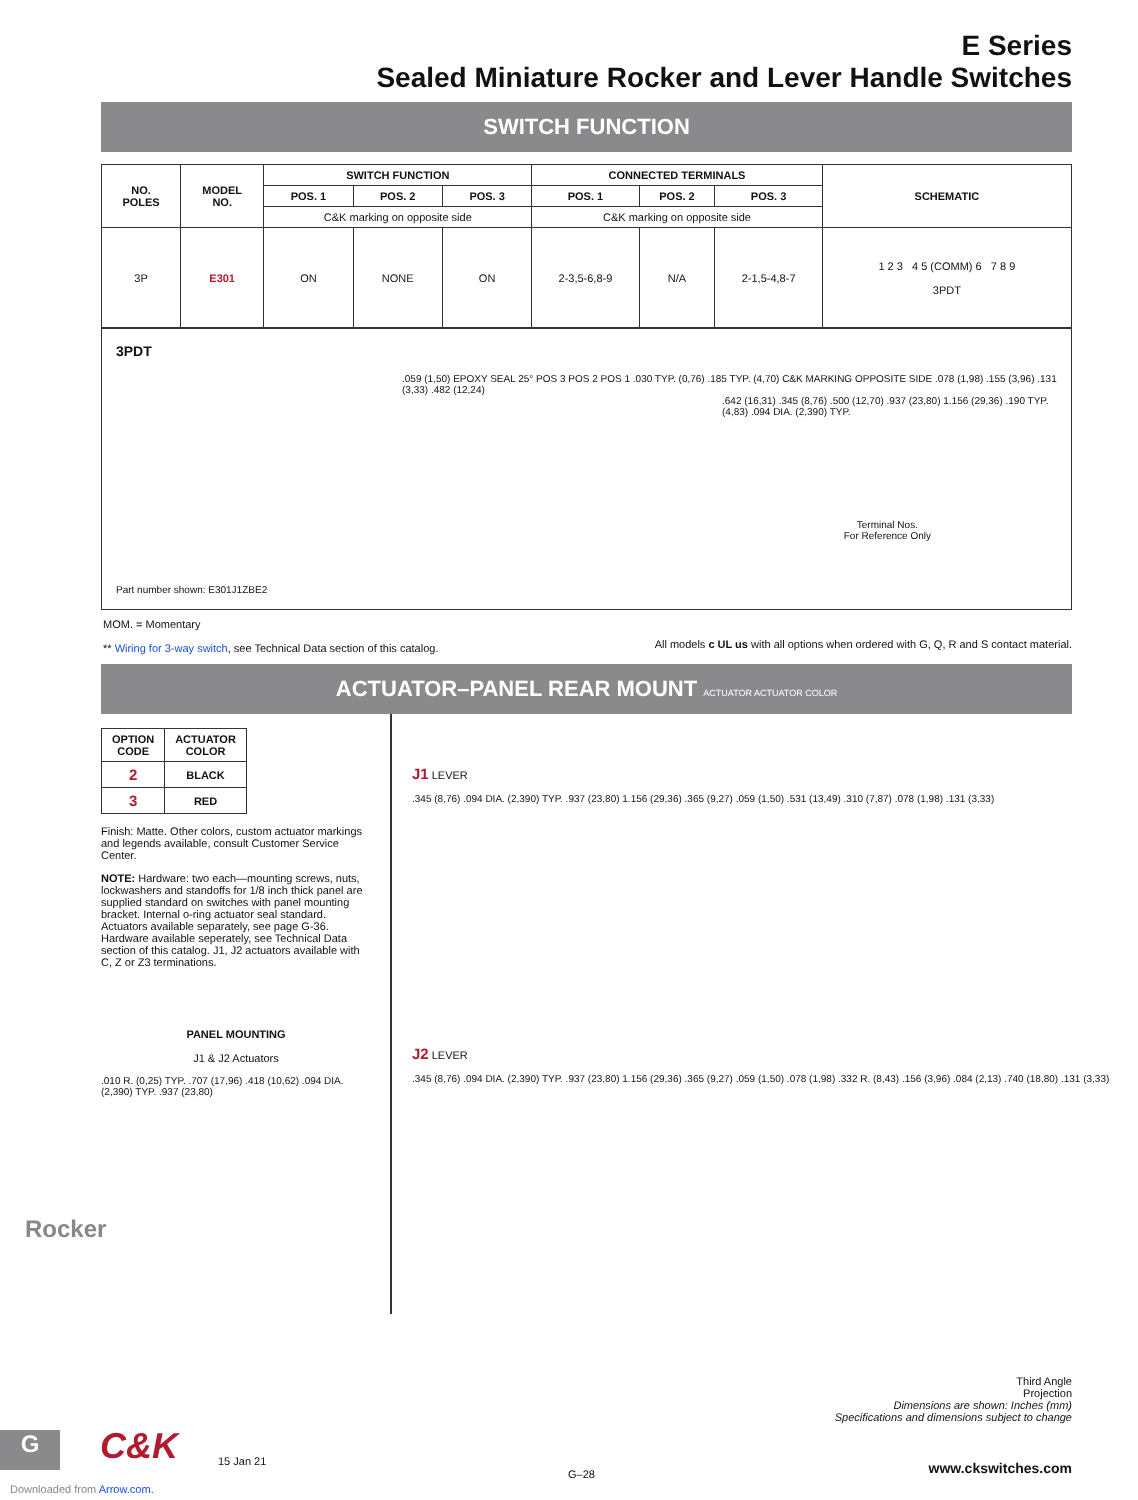E Series
Sealed Miniature Rocker and Lever Handle Switches
SWITCH FUNCTION
| NO. POLES | MODEL NO. | SWITCH FUNCTION | | | CONNECTED TERMINALS | | | SCHEMATIC |
| --- | --- | --- | --- | --- | --- | --- | --- | --- |
| | | POS. 1 | POS. 2 | POS. 3 | POS. 1 | POS. 2 | POS. 3 | |
| | | C&K marking on opposite side | | | C&K marking on opposite side | | | |
| 3P | E301 | ON | NONE | ON | 2-3,5-6,8-9 | N/A | 2-1,5-4,8-7 | 1 2 3 4 5 (COMM) 6 7 8 9 3PDT |
3PDT
.059 (1,50) EPOXY SEAL 25° POS 3 POS 2 POS 1 .030 TYP. (0,76) .185 TYP. (4,70) C&K MARKING OPPOSITE SIDE .078 (1,98) .155 (3,96) .131 (3,33) .482 (12,24)
.642 (16,31) .345 (8,76) .500 (12,70) .937 (23,80) 1.156 (29,36) .190 TYP. (4,83) .094 DIA. (2,390) TYP.
Terminal Nos.
For Reference Only
Part number shown: E301J1ZBE2
MOM. = Momentary
** Wiring for 3-way switch, see Technical Data section of this catalog.
All models c UL us with all options when ordered with G, Q, R and S contact material.
ACTUATOR–PANEL REAR MOUNT ACTUATOR ACTUATOR COLOR
| OPTION CODE | ACTUATOR COLOR |
| 2 | BLACK |
| 3 | RED |
Finish: Matte. Other colors, custom actuator markings and legends available, consult Customer Service Center.
NOTE: Hardware: two each—mounting screws, nuts, lockwashers and standoffs for 1/8 inch thick panel are supplied standard on switches with panel mounting bracket. Internal o-ring actuator seal standard. Actuators available separately, see page G-36. Hardware available seperately, see Technical Data section of this catalog. J1, J2 actuators available with C, Z or Z3 terminations.
PANEL MOUNTING
J1 & J2 Actuators
.010 R. (0,25) TYP. .707 (17,96) .418 (10,62) .094 DIA. (2,390) TYP. .937 (23,80)
J1 LEVER
.345 (8,76) .094 DIA. (2,390) TYP. .937 (23,80) 1.156 (29,36) .365 (9,27) .059 (1,50) .531 (13,49) .310 (7,87) .078 (1,98) .131 (3,33)
J2 LEVER
.345 (8,76) .094 DIA. (2,390) TYP. .937 (23,80) 1.156 (29,36) .365 (9,27) .059 (1,50) .078 (1,98) .332 R. (8,43) .156 (3,96) .084 (2,13) .740 (18,80) .131 (3,33)
Third Angle
Projection
Dimensions are shown: Inches (mm)
Specifications and dimensions subject to change
Rocker
G C&K 15 Jan 21
G–28 www.ckswitches.com
Downloaded from Arrow.com.